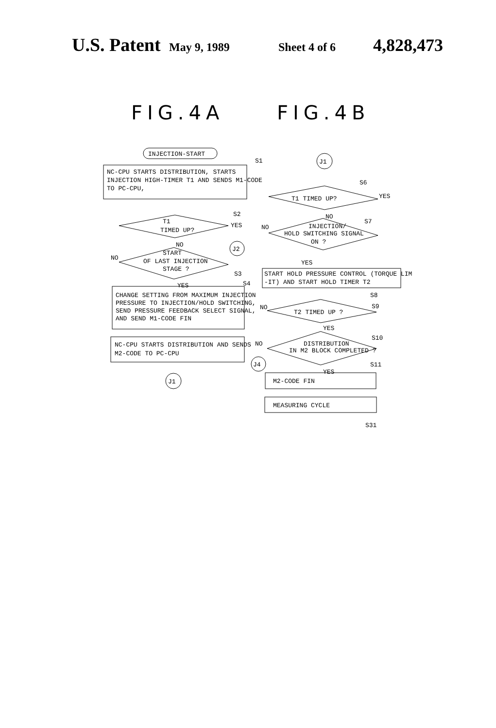U.S. Patent
May 9, 1989 Sheet 4 of 6
4,828,473
FIG.4A FIG.4B
INJECTION-START
S1
NC-CPU STARTS DISTRIBUTION, STARTS
INJECTION HIGH-TIMER T1 AND SENDS M1-CODE
TO PC-CPU,
T1
TIMED UP?
S2
YES
J2
NO
NO
START
OF LAST INJECTION
STAGE ?
S3
YES
S4
CHANGE SETTING FROM MAXIMUM INJECTION
PRESSURE TO INJECTION/HOLD SWITCHING,
SEND PRESSURE FEEDBACK SELECT SIGNAL,
AND SEND M1-CODE FIN
NC-CPU STARTS DISTRIBUTION AND SENDS
M2-CODE TO PC-CPU
J1
J1
S6
T1 TIMED UP?
YES
NO
S7
NO
INJECTION/
HOLD SWITCHING SIGNAL
ON ?
YES
START HOLD PRESSURE CONTROL (TORQUE LIM
-IT) AND START HOLD TIMER T2
S8
S9
NO
T2 TIMED UP ?
YES
NO
S10
DISTRIBUTION
IN M2 BLOCK COMPLETED ?
J4
YES
S11
M2-CODE FIN
MEASURING CYCLE
S31